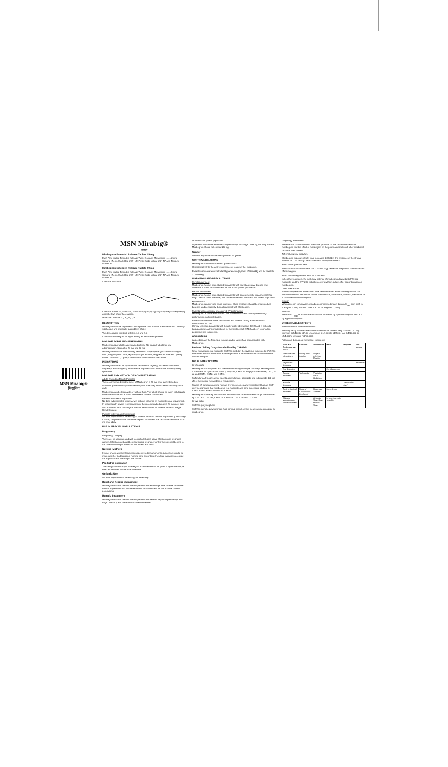MSN Mirabig®
मिराबिग
MSN Mirabig®
मिराबिग
Mirabegron Extended Release Tablets 25 mg
Each Film coated Extended Release Tablet Contains Mirabegron ........ 25 mg
Colours: -Ferric Oxide Red-USP-NF, Ferric Oxide Yellow USP-NF and Titanium dioxide IP
Mirabegron Extended Release Tablets 50 mg
Each Film coated Extended Release Tablet Contains Mirabegron ........ 50 mg
Colours: -Ferric Oxide Red-USP-NF, Ferric Oxide Yellow USP-NF and Titanium dioxide IP
Chemical structure:
Chemical name: 2-(2-amino-1, 3-thiazol-4-yl)-N-[4-(2-{[(2R)-2-hydroxy-2-phenylethyl] amino} ethyl) phenyl] acetamide.
Molecular formula: C<sub>21</sub>H<sub>24</sub>N<sub>4</sub>O<sub>2</sub>S
DESCRIPTION
Mirabegron is white to yellowish color powder. It is Soluble in Methanol and Dimethyl-sulphoxide and practically insoluble in Water.
The dissociation constant (pKa) is 4.5 and 8.0.
It contains mirabegron 25 mg or 50 mg as the active ingredient
DOSAGE FORM AND STRENGTHS
Mirabegron is available as extended-release film-coated tablets for oral administration. Strengths: 25 mg and 50 mg
Mirabegron contains the following excipients: Polyethylene glycol 8000/Macrogol 8000, Polyethylene Oxide, Hydroxypropyl Cellulose, Magnesium Stearate, Opadry Brown 03B565101, Opadry Yellow 03B520180 and Purified water.
INDICATIONS
Mirabegron is used for symptomatic treatment of urgency, increased micturition frequency and/or urgency incontinence in patients with overactive bladder (OAB) syndrome.
DOSAGE AND METHOD OF ADMINISTRATION
Adults (including Elderly Patients)
The recommended starting dose of Mirabegron is 25 mg once daily. Based on individual patient efficacy and tolerability the dose may be increased to 50 mg once daily.
Mirabegron can be taken with or without food. The tablet should be taken with liquids, swallowed whole and is not to be chewed, divided, or crushed.
Patients with Renal Impairment
No dose adjustment is necessary in patients with mild or moderate renal impairment. In patients with severe renal impairment the recommended dose is 25 mg once daily with or without food. Mirabegron has not been studied in patients with End Stage Renal Disease.
Patients with Hepatic Impairment
No dose adjustment is necessary in patients with mild hepatic impairment (Child-Pugh Class A). In patients with moderate hepatic impairment the recommended dose is 25 mg once daily.
USE IN SPECIAL POPULATIONS
Pregnancy
Pregnancy Category C
There are no adequate and well-controlled studies using Mirabegron in pregnant women. Mirabegron should be used during pregnancy only if the potential benefit to the patient outweighs the risk to the patient and fetus.
Nursing Mothers
It is not known whether Mirabegron is excreted in human milk. A decision should be made whether to discontinue nursing or to discontinue the drug, taking into account the importance of the drug to the mother.
Paediatric population
The safety and efficacy of mirabegron in children below 18 years of age have not yet been established. No data are available.
Geriatric Use
No dose adjustment is necessary for the elderly.
Renal and hepatic impairment
Mirabegron has not been studied in patients with end stage renal disease or severe hepatic impairment and it is therefore not recommended for use in these patient populations.
Hepatic Impairment
Mirabegron has not been studied in patients with severe hepatic impairment (Child-Pugh Class C), and therefore is not recommended
for use in this patient population.
In patients with moderate hepatic impairment (Child-Pugh Class B), the daily dose of Mirabegron should not exceed 25 mg.
Gender
No dose adjustment is necessary based on gender.
CONTRAINDICATIONS
Mirabegron is contraindicated in patients with:
Hypersensitivity to the active substance or to any of the excipients.
Patients with severe uncontrolled hypertension (systolic ≥180mmHg and /or diastolic ≥110mmHg).
WARNINGS AND PRECAUTIONS
Renal impairment
Mirabegron has not been studied in patients with end stage renal disease and, therefore, it is not recommended for use in this patient population.
Hepatic impairment
Mirabegron has not been studied in patients with severe hepatic impairment (Child-Pugh Class C) and, therefore, it is not recommended for use in this patient population.
Hypertension
Mirabegron can increase blood pressure. Blood pressure should be measured at baseline and periodically during treatment with Mirabegron.
Patients with congenital or acquired QT prolongation
Mirabegron, at therapeutic doses, has not demonstrated clinically relevant QT prolongation in clinical studies.
Patients with bladder outlet obstruction and patients taking antimuscarinics medications for OAB
Urinary retention in patients with bladder outlet obstruction (BOO) and in patients taking antimuscarinic medications for the treatment of OAB has been reported in postmarketing experience.
Angioedema
Angioedema of the face, lips, tongue, and/or larynx has been reported with Mirabegron.
Patients Taking Drugs Metabolized by CYP2D6
Since mirabegron is a moderate CYP2D6 inhibitor, the systemic exposure to CYP2D6 substrates such as metoprolol and desipramine is increased when co-administered with mirabegron.
DRUG INTERACTIONS
In vitro data
Mirabegron is transported and metabolised through multiple pathways. Mirabegron is a substrate for cytochrome P450 (CYP) 3A4, CYP2D6, butyrylcholinesterase, UGT, P-gp and OCT1, OCT2, and OCT3.
Sulfonylurea hypoglycaemic agents glibenclamide, gliclazide and tolbutamide did not affect the in vitro metabolism of mirabegron.
Studies of mirabegron using human liver microsomes and recombinant human CYP enzymes showed that mirabegron is a moderate and time-dependent inhibitor of CYP2D6 and a weak inhibitor of CYP3A.
Mirabegron is unlikely to inhibit the metabolism of co-administered drugs metabolized by CYP1A2, CYP2B6, CYP2C8, CYP2C9, CYP2C19 and CYP2E1.
In vivo data
CYP2D6 polymorphism
CYP2D6 genetic polymorphism has minimal impact on the mean plasma exposure to mirabegron.
Drug-drug interactions
The effect of co-administered medicinal products on the pharmacokinetics of mirabegron and the effect of mirabegron on the pharmacokinetics of other medicinal products was studied.
Effect of enzyme inhibitors
Mirabegron exposure (AUC) was increased 1.8-fold in the presence of the strong inhibitor of CYP3A/P-gp ketoconazole in healthy volunteers.
Effect of enzyme inducers
Substances that are inducers of CYP3A or P-gp decrease the plasma concentrations of mirabegron.
Effect of mirabegron on CYP2D6 substrates
In healthy volunteers, the inhibitory potency of mirabegron towards CYP2D6 is moderate and the CYP2D6 activity recovers within 15 days after discontinuation of mirabegron.
Other interactions
No clinically relevant interactions have been observed when mirabegron was co-administered with therapeutic doses of solifenacin, tamsulosin, warfarin, metformin or a combined oral contraceptive.
Digoxin
When given in combination, mirabegron increased mean digoxin C<sub>max</sub> from 1.01 to 1.3 ng/mL (29%) and AUC from 16.7 to 19.3 ng.h/mL (27%).
Warfarin
The mean C<sub>max</sub> of S- and R-warfarin was increased by approximately 4% and AUC by approximately 9%.
UNDESIRABLE EFFECTS
Tabulated list of adverse reactions
The frequency of adverse reactions is defined as follows: very common (≥1/10); common (≥1/100 to <1/10); uncommon (≥1/1,000 to <1/100); rare (≥1/10,000 to <1/1,000); very rare (<1/10,000).
*observed during post-marketing experience
| MedDRA System organ class | Common | Uncommon | Rare | Very rare | Not known |
| --- | --- | --- | --- | --- | --- |
| Infections and infestations | Urinary tract infection | Vaginal infection Cystitis | | | |
| Psychiatric disorders | | | | | Insomnia* |
| Eye disorders | | | Eyelid oedema | | |
| Cardiac disorders | Tachycardia | Palpitation Atrial fibrillation | | | |
| Vascular disorders | | | | Hypertensive crisis* | |
| Gastrointestinal disorders | Nausea* Constipation* Diarrhoea* | Dyspepsia Gastritis | Lip oedema | | |
| Skin and subcutaneous tissue disorders | | Urticaria Rash Rash macular Rash | Leukocytoclastic vasculitis | | |